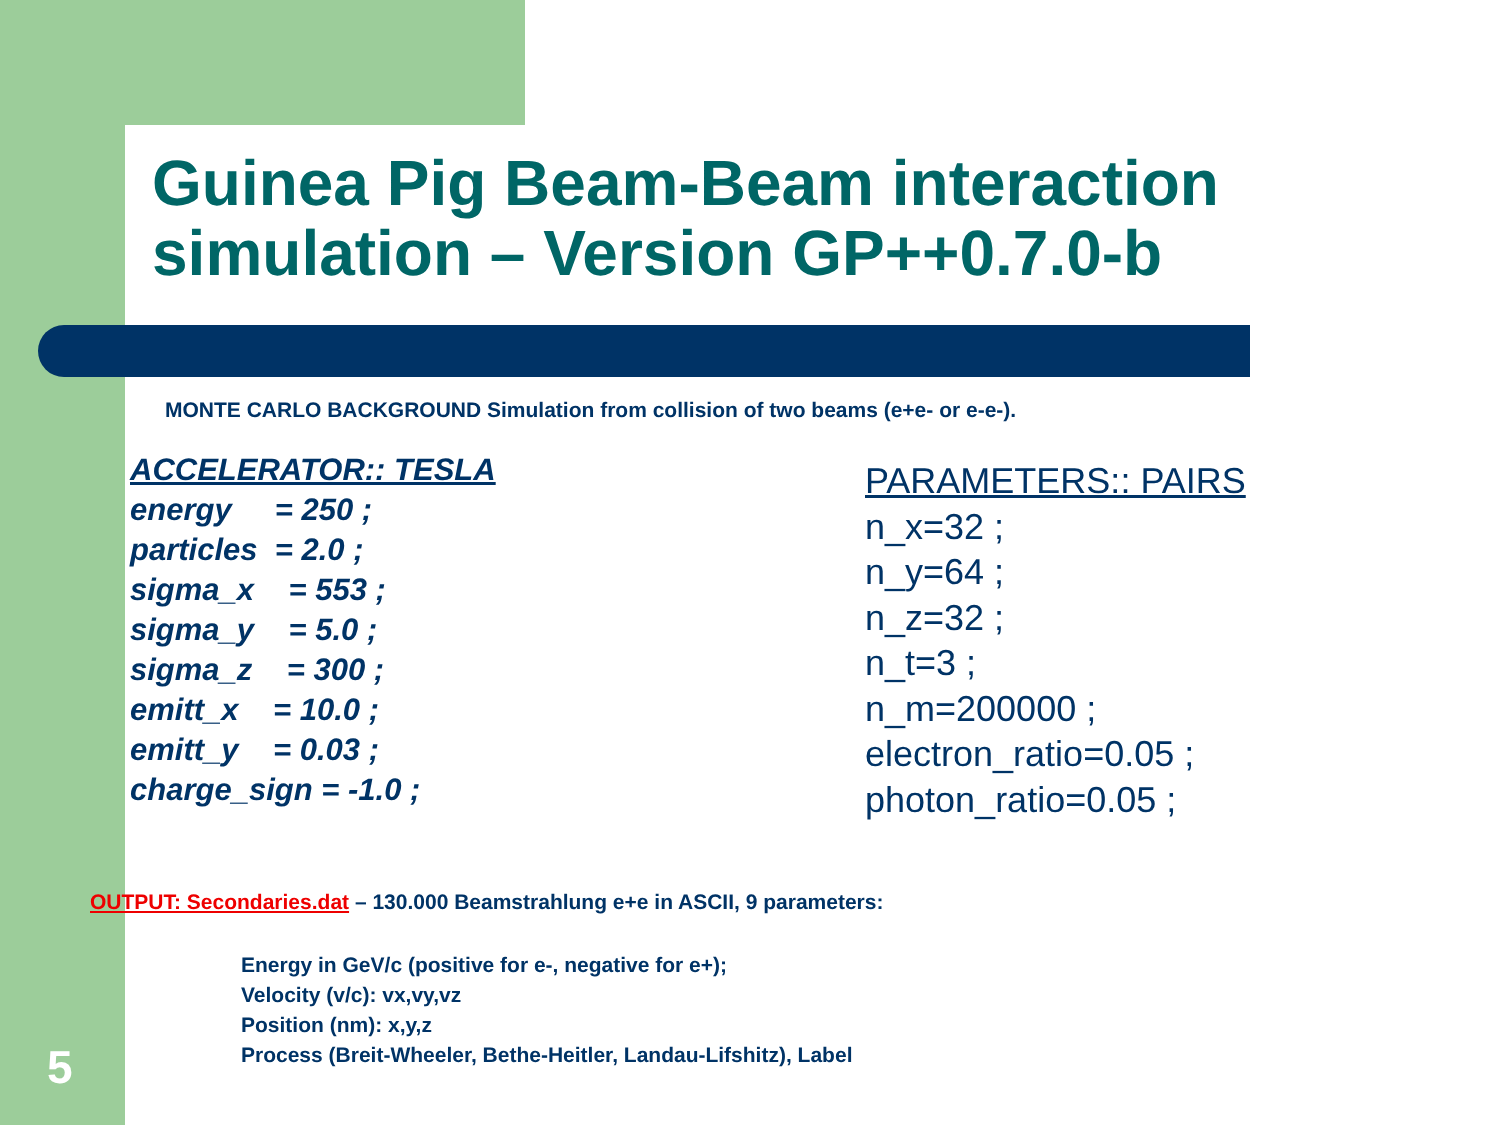Guinea Pig Beam-Beam interaction simulation – Version GP++0.7.0-b
MONTE CARLO BACKGROUND Simulation from collision of two beams (e+e- or e-e-).
ACCELERATOR:: TESLA energy = 250 ; particles = 2.0 ; sigma_x = 553 ; sigma_y = 5.0 ; sigma_z = 300 ; emitt_x = 10.0 ; emitt_y = 0.03 ; charge_sign = -1.0 ;
PARAMETERS:: PAIRS
n_x=32 ;
n_y=64 ;
n_z=32 ;
n_t=3 ;
n_m=200000 ;
electron_ratio=0.05 ;
photon_ratio=0.05 ;
OUTPUT: Secondaries.dat – 130.000 Beamstrahlung e+e in ASCII, 9 parameters:
Energy in GeV/c (positive for e-, negative for e+);
Velocity (v/c): vx,vy,vz
Position (nm): x,y,z
Process (Breit-Wheeler, Bethe-Heitler, Landau-Lifshitz), Label
5